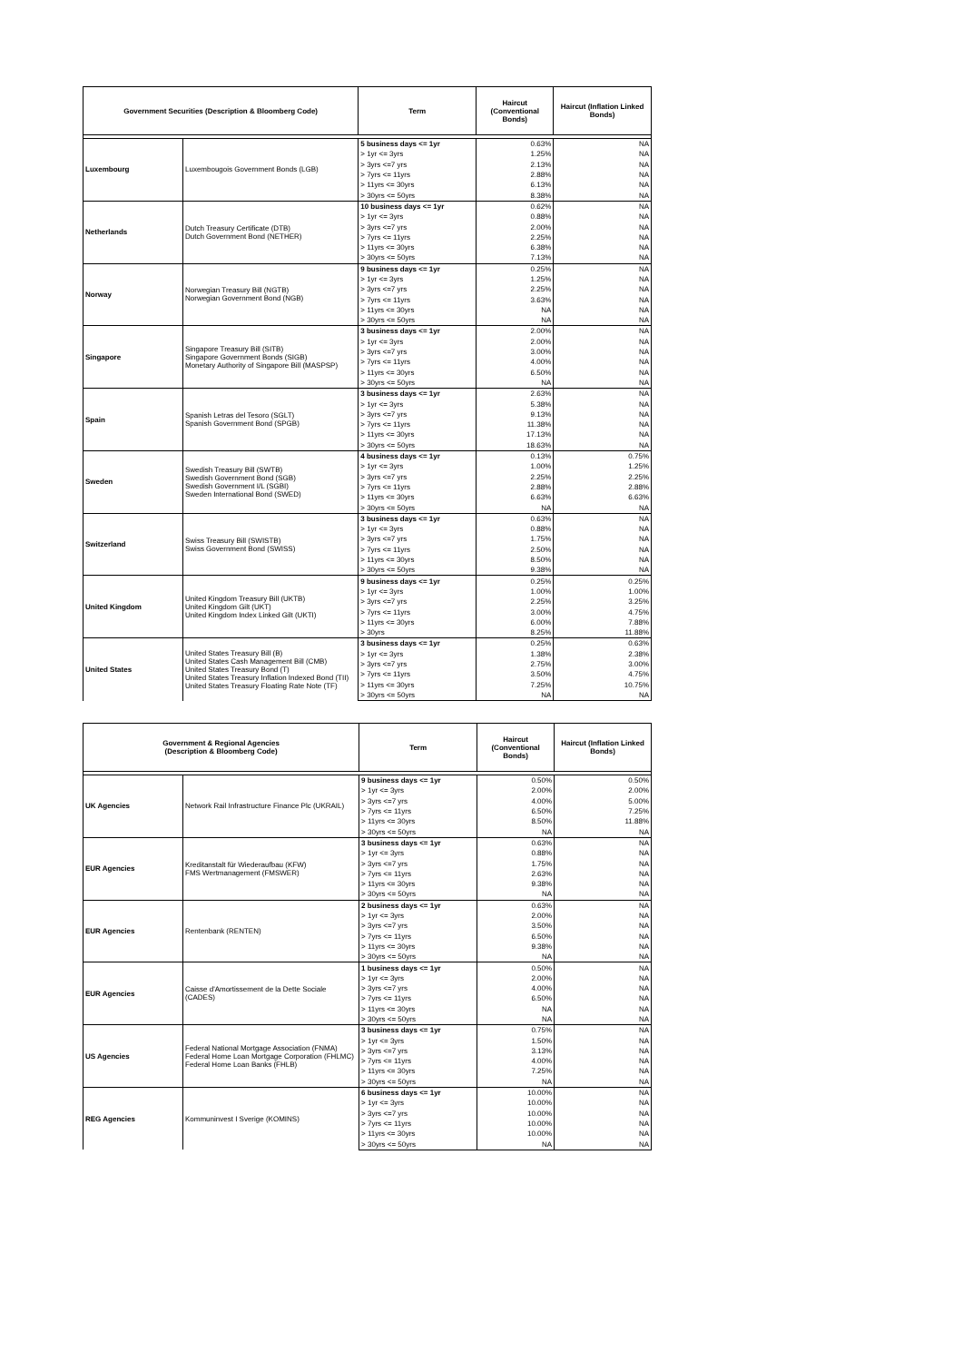| Government Securities (Description & Bloomberg Code) | | Term | Haircut (Conventional Bonds) | Haircut (Inflation Linked Bonds) |
| --- | --- | --- | --- | --- |
| Luxembourg | Luxembougois Government Bonds (LGB) | 5 business days <= 1yr | 0.63% | NA |
| | | > 1yr <= 3yrs | 1.25% | NA |
| | | > 3yrs <=7 yrs | 2.13% | NA |
| | | > 7yrs <= 11yrs | 2.88% | NA |
| | | > 11yrs <= 30yrs | 6.13% | NA |
| | | > 30yrs <= 50yrs | 8.38% | NA |
| Netherlands | Dutch Treasury Certificate (DTB) Dutch Government Bond (NETHER) | 10 business days <= 1yr | 0.62% | NA |
| | | > 1yr <= 3yrs | 0.88% | NA |
| | | > 3yrs <=7 yrs | 2.00% | NA |
| | | > 7yrs <= 11yrs | 2.25% | NA |
| | | > 11yrs <= 30yrs | 6.38% | NA |
| | | > 30yrs <= 50yrs | 7.13% | NA |
| Norway | Norwegian Treasury Bill (NGTB) Norwegian Government Bond (NGB) | 9 business days <= 1yr | 0.25% | NA |
| | | > 1yr <= 3yrs | 1.25% | NA |
| | | > 3yrs <=7 yrs | 2.25% | NA |
| | | > 7yrs <= 11yrs | 3.63% | NA |
| | | > 11yrs <= 30yrs | NA | NA |
| | | > 30yrs <= 50yrs | NA | NA |
| Singapore | Singapore Treasury Bill (SITB) Singapore Government Bonds (SIGB) Monetary Authority of Singapore Bill (MASPSP) | 3 business days <= 1yr | 2.00% | NA |
| | | > 1yr <= 3yrs | 2.00% | NA |
| | | > 3yrs <=7 yrs | 3.00% | NA |
| | | > 7yrs <= 11yrs | 4.00% | NA |
| | | > 11yrs <= 30yrs | 6.50% | NA |
| | | > 30yrs <= 50yrs | NA | NA |
| Spain | Spanish Letras del Tesoro (SGLT) Spanish Government Bond (SPGB) | 3 business days <= 1yr | 2.63% | NA |
| | | > 1yr <= 3yrs | 5.38% | NA |
| | | > 3yrs <=7 yrs | 9.13% | NA |
| | | > 7yrs <= 11yrs | 11.38% | NA |
| | | > 11yrs <= 30yrs | 17.13% | NA |
| | | > 30yrs <= 50yrs | 18.63% | NA |
| Sweden | Swedish Treasury Bill (SWTB) Swedish Government Bond (SGB) Swedish Government I/L (SGBI) Sweden International Bond (SWED) | 4 business days <= 1yr | 0.13% | 0.75% |
| | | > 1yr <= 3yrs | 1.00% | 1.25% |
| | | > 3yrs <=7 yrs | 2.25% | 2.25% |
| | | > 7yrs <= 11yrs | 2.88% | 2.88% |
| | | > 11yrs <= 30yrs | 6.63% | 6.63% |
| | | > 30yrs <= 50yrs | NA | NA |
| Switzerland | Swiss Treasury Bill (SWISTB) Swiss Government Bond (SWISS) | 3 business days <= 1yr | 0.63% | NA |
| | | > 1yr <= 3yrs | 0.88% | NA |
| | | > 3yrs <=7 yrs | 1.75% | NA |
| | | > 7yrs <= 11yrs | 2.50% | NA |
| | | > 11yrs <= 30yrs | 8.50% | NA |
| | | > 30yrs <= 50yrs | 9.38% | NA |
| United Kingdom | United Kingdom Treasury Bill (UKTB) United Kingdom Gilt (UKT) United Kingdom Index Linked Gilt (UKTI) | 9 business days <= 1yr | 0.25% | 0.25% |
| | | > 1yr <= 3yrs | 1.00% | 1.00% |
| | | > 3yrs <=7 yrs | 2.25% | 3.25% |
| | | > 7yrs <= 11yrs | 3.00% | 4.75% |
| | | > 11yrs <= 30yrs | 6.00% | 7.88% |
| | | > 30yrs | 8.25% | 11.88% |
| United States | United States Treasury Bill (B) United States Cash Management Bill (CMB) United States Treasury Bond (T) United States Treasury Inflation Indexed Bond (TII) United States Treasury Floating Rate Note (TF) | 3 business days <= 1yr | 0.25% | 0.63% |
| | | > 1yr <= 3yrs | 1.38% | 2.38% |
| | | > 3yrs <=7 yrs | 2.75% | 3.00% |
| | | > 7yrs <= 11yrs | 3.50% | 4.75% |
| | | > 11yrs <= 30yrs | 7.25% | 10.75% |
| | | > 30yrs <= 50yrs | NA | NA |
| Government & Regional Agencies (Description & Bloomberg Code) | | Term | Haircut (Conventional Bonds) | Haircut (Inflation Linked Bonds) |
| --- | --- | --- | --- | --- |
| UK Agencies | Network Rail Infrastructure Finance Plc (UKRAIL) | 9 business days <= 1yr | 0.50% | 0.50% |
| | | > 1yr <= 3yrs | 2.00% | 2.00% |
| | | > 3yrs <=7 yrs | 4.00% | 5.00% |
| | | > 7yrs <= 11yrs | 6.50% | 7.25% |
| | | > 11yrs <= 30yrs | 8.50% | 11.88% |
| | | > 30yrs <= 50yrs | NA | NA |
| EUR Agencies | Kreditanstalt für Wiederaufbau (KFW) FMS Wertmanagement (FMSWER) | 3 business days <= 1yr | 0.63% | NA |
| | | > 1yr <= 3yrs | 0.88% | NA |
| | | > 3yrs <=7 yrs | 1.75% | NA |
| | | > 7yrs <= 11yrs | 2.63% | NA |
| | | > 11yrs <= 30yrs | 9.38% | NA |
| | | > 30yrs <= 50yrs | NA | NA |
| EUR Agencies | Rentenbank (RENTEN) | 2 business days <= 1yr | 0.63% | NA |
| | | > 1yr <= 3yrs | 2.00% | NA |
| | | > 3yrs <=7 yrs | 3.50% | NA |
| | | > 7yrs <= 11yrs | 6.50% | NA |
| | | > 11yrs <= 30yrs | 9.38% | NA |
| | | > 30yrs <= 50yrs | NA | NA |
| EUR Agencies | Caisse d'Amortissement de la Dette Sociale (CADES) | 1 business days <= 1yr | 0.50% | NA |
| | | > 1yr <= 3yrs | 2.00% | NA |
| | | > 3yrs <=7 yrs | 4.00% | NA |
| | | > 7yrs <= 11yrs | 6.50% | NA |
| | | > 11yrs <= 30yrs | NA | NA |
| | | > 30yrs <= 50yrs | NA | NA |
| US Agencies | Federal National Mortgage Association (FNMA) Federal Home Loan Mortgage Corporation (FHLMC) Federal Home Loan Banks (FHLB) | 3 business days <= 1yr | 0.75% | NA |
| | | > 1yr <= 3yrs | 1.50% | NA |
| | | > 3yrs <=7 yrs | 3.13% | NA |
| | | > 7yrs <= 11yrs | 4.00% | NA |
| | | > 11yrs <= 30yrs | 7.25% | NA |
| | | > 30yrs <= 50yrs | NA | NA |
| REG Agencies | Kommuninvest I Sverige (KOMINS) | 6 business days <= 1yr | 10.00% | NA |
| | | > 1yr <= 3yrs | 10.00% | NA |
| | | > 3yrs <=7 yrs | 10.00% | NA |
| | | > 7yrs <= 11yrs | 10.00% | NA |
| | | > 11yrs <= 30yrs | 10.00% | NA |
| | | > 30yrs <= 50yrs | NA | NA |